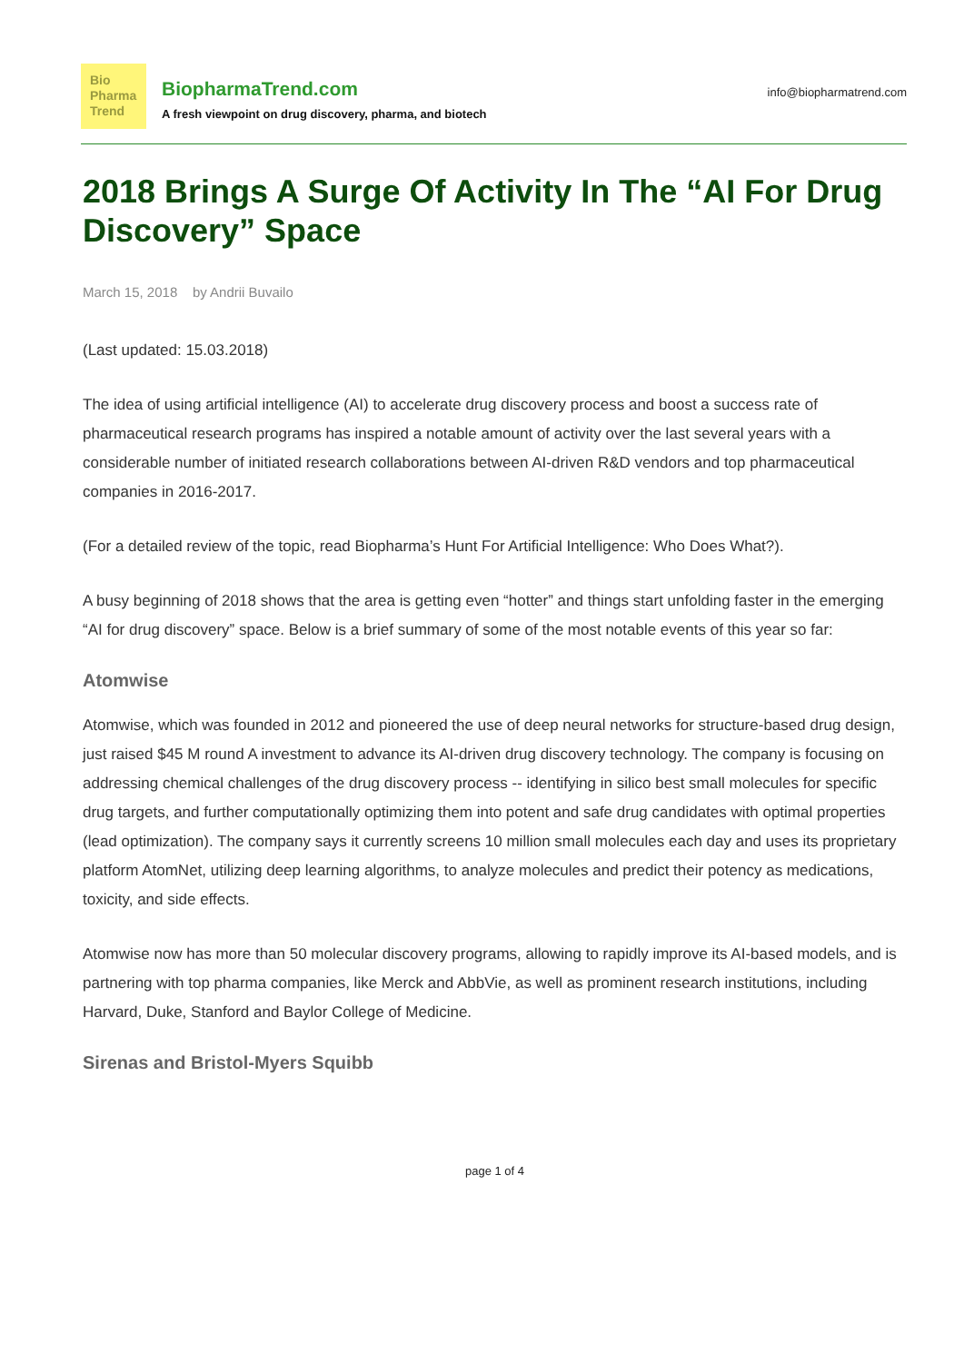Bio
Pharma
Trend
BiopharmaTrend.com
A fresh viewpoint on drug discovery, pharma, and biotech
info@biopharmatrend.com
2018 Brings A Surge Of Activity In The “AI For Drug Discovery” Space
March 15, 2018 by Andrii Buvailo
(Last updated: 15.03.2018)
The idea of using artificial intelligence (AI) to accelerate drug discovery process and boost a success rate of pharmaceutical research programs has inspired a notable amount of activity over the last several years with a considerable number of initiated research collaborations between AI-driven R&D vendors and top pharmaceutical companies in 2016-2017.
(For a detailed review of the topic, read Biopharma’s Hunt For Artificial Intelligence: Who Does What?).
A busy beginning of 2018 shows that the area is getting even “hotter” and things start unfolding faster in the emerging “AI for drug discovery” space. Below is a brief summary of some of the most notable events of this year so far:
Atomwise
Atomwise, which was founded in 2012 and pioneered the use of deep neural networks for structure-based drug design, just raised $45 M round A investment to advance its AI-driven drug discovery technology. The company is focusing on addressing chemical challenges of the drug discovery process -- identifying in silico best small molecules for specific drug targets, and further computationally optimizing them into potent and safe drug candidates with optimal properties (lead optimization). The company says it currently screens 10 million small molecules each day and uses its proprietary platform AtomNet, utilizing deep learning algorithms, to analyze molecules and predict their potency as medications, toxicity, and side effects.
Atomwise now has more than 50 molecular discovery programs, allowing to rapidly improve its AI-based models, and is partnering with top pharma companies, like Merck and AbbVie, as well as prominent research institutions, including Harvard, Duke, Stanford and Baylor College of Medicine.
Sirenas and Bristol-Myers Squibb
page 1 of 4